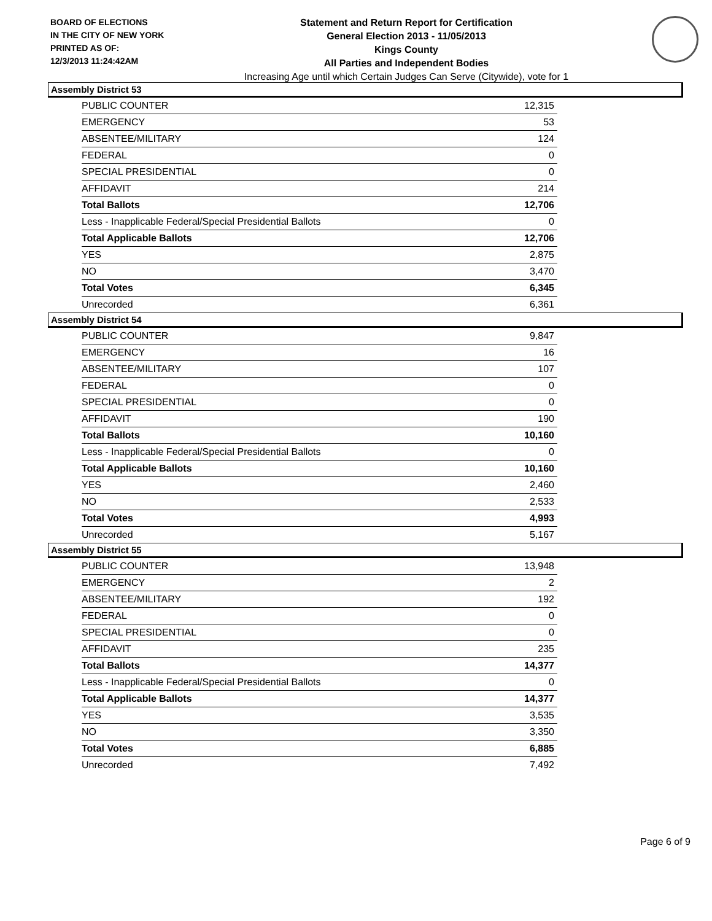BOARD OF ELECTIONS
IN THE CITY OF NEW YORK
PRINTED AS OF:
12/3/2013 11:24:42AM
Statement and Return Report for Certification
General Election 2013 - 11/05/2013
Kings County
All Parties and Independent Bodies
Increasing Age until which Certain Judges Can Serve (Citywide), vote for 1
Assembly District 53
| PUBLIC COUNTER | 12,315 |
| EMERGENCY | 53 |
| ABSENTEE/MILITARY | 124 |
| FEDERAL | 0 |
| SPECIAL PRESIDENTIAL | 0 |
| AFFIDAVIT | 214 |
| Total Ballots | 12,706 |
| Less - Inapplicable Federal/Special Presidential Ballots | 0 |
| Total Applicable Ballots | 12,706 |
| YES | 2,875 |
| NO | 3,470 |
| Total Votes | 6,345 |
| Unrecorded | 6,361 |
Assembly District 54
| PUBLIC COUNTER | 9,847 |
| EMERGENCY | 16 |
| ABSENTEE/MILITARY | 107 |
| FEDERAL | 0 |
| SPECIAL PRESIDENTIAL | 0 |
| AFFIDAVIT | 190 |
| Total Ballots | 10,160 |
| Less - Inapplicable Federal/Special Presidential Ballots | 0 |
| Total Applicable Ballots | 10,160 |
| YES | 2,460 |
| NO | 2,533 |
| Total Votes | 4,993 |
| Unrecorded | 5,167 |
Assembly District 55
| PUBLIC COUNTER | 13,948 |
| EMERGENCY | 2 |
| ABSENTEE/MILITARY | 192 |
| FEDERAL | 0 |
| SPECIAL PRESIDENTIAL | 0 |
| AFFIDAVIT | 235 |
| Total Ballots | 14,377 |
| Less - Inapplicable Federal/Special Presidential Ballots | 0 |
| Total Applicable Ballots | 14,377 |
| YES | 3,535 |
| NO | 3,350 |
| Total Votes | 6,885 |
| Unrecorded | 7,492 |
Page 6 of 9